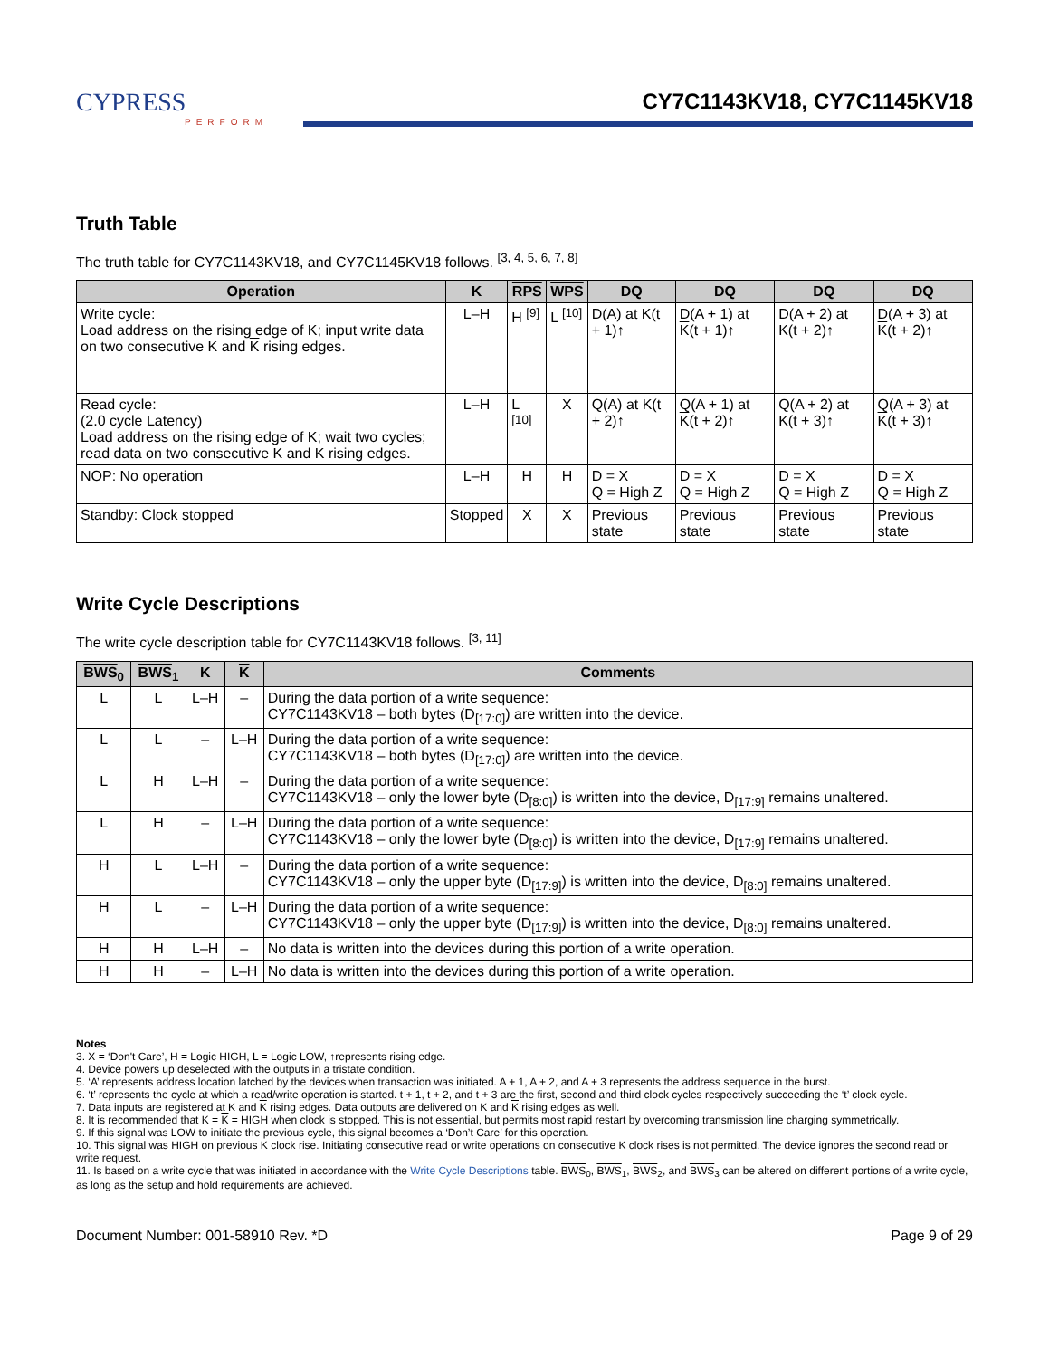CYPRESS
PERFORM
CY7C1143KV18, CY7C1145KV18
Truth Table
The truth table for CY7C1143KV18, and CY7C1145KV18 follows. <sup>[3, 4, 5, 6, 7, 8]</sup>
| Operation | K | RPS | WPS | DQ | DQ | DQ | DQ |
| --- | --- | --- | --- | --- | --- | --- | --- |
| Write cycle: Load address on the rising edge of K; input write data on two consecutive K and K rising edges. | L–H | H <sup>[9]</sup> | L <sup>[10]</sup> | D(A) at K(t + 1)↑ | D(A + 1) at K (t + 1)↑ | D(A + 2) at K(t + 2)↑ | D(A + 3) at K (t + 2)↑ |
| Read cycle: (2.0 cycle Latency) Load address on the rising edge of K; wait two cycles; read data on two consecutive K and K rising edges. | L–H | L <sup>[10]</sup> | X | Q(A) at K(t + 2)↑ | Q(A + 1) at K (t + 2)↑ | Q(A + 2) at K(t + 3)↑ | Q(A + 3) at K (t + 3)↑ |
| NOP: No operation | L–H | H | H | D = X Q = High Z | D = X Q = High Z | D = X Q = High Z | D = X Q = High Z |
| Standby: Clock stopped | Stopped | X | X | Previous state | Previous state | Previous state | Previous state |
Write Cycle Descriptions
The write cycle description table for CY7C1143KV18 follows. <sup>[3, 11]</sup>
| BWS<sub>0</sub> | BWS<sub>1</sub> | K | K | Comments |
| --- | --- | --- | --- | --- |
| L | L | L–H | – | During the data portion of a write sequence: CY7C1143KV18 – both bytes (D<sub>[17:0]</sub>) are written into the device. |
| L | L | – | L–H | During the data portion of a write sequence: CY7C1143KV18 – both bytes (D<sub>[17:0]</sub>) are written into the device. |
| L | H | L–H | – | During the data portion of a write sequence: CY7C1143KV18 – only the lower byte (D<sub>[8:0]</sub>) is written into the device, D<sub>[17:9]</sub> remains unaltered. |
| L | H | – | L–H | During the data portion of a write sequence: CY7C1143KV18 – only the lower byte (D<sub>[8:0]</sub>) is written into the device, D<sub>[17:9]</sub> remains unaltered. |
| H | L | L–H | – | During the data portion of a write sequence: CY7C1143KV18 – only the upper byte (D<sub>[17:9]</sub>) is written into the device, D<sub>[8:0]</sub> remains unaltered. |
| H | L | – | L–H | During the data portion of a write sequence: CY7C1143KV18 – only the upper byte (D<sub>[17:9]</sub>) is written into the device, D<sub>[8:0]</sub> remains unaltered. |
| H | H | L–H | – | No data is written into the devices during this portion of a write operation. |
| H | H | – | L–H | No data is written into the devices during this portion of a write operation. |
Notes
3. X = ‘Don't Care’, H = Logic HIGH, L = Logic LOW, ↑represents rising edge.
4. Device powers up deselected with the outputs in a tristate condition.
5. ‘A’ represents address location latched by the devices when transaction was initiated. A + 1, A + 2, and A + 3 represents the address sequence in the burst.
6. ‘t’ represents the cycle at which a read/write operation is started. t + 1, t + 2, and t + 3 are the first, second and third clock cycles respectively succeeding the ‘t’ clock cycle.
7. Data inputs are registered at K and K rising edges. Data outputs are delivered on K and K rising edges as well.
8. It is recommended that K = K = HIGH when clock is stopped. This is not essential, but permits most rapid restart by overcoming transmission line charging symmetrically.
9. If this signal was LOW to initiate the previous cycle, this signal becomes a ‘Don’t Care’ for this operation.
10. This signal was HIGH on previous K clock rise. Initiating consecutive read or write operations on consecutive K clock rises is not permitted. The device ignores the second read or write request.
11. Is based on a write cycle that was initiated in accordance with the Write Cycle Descriptions table. BWS<sub>0</sub>, BWS<sub>1</sub>, BWS<sub>2</sub>, and BWS<sub>3</sub> can be altered on different portions of a write cycle, as long as the setup and hold requirements are achieved.
Document Number: 001-58910 Rev. *D Page 9 of 29